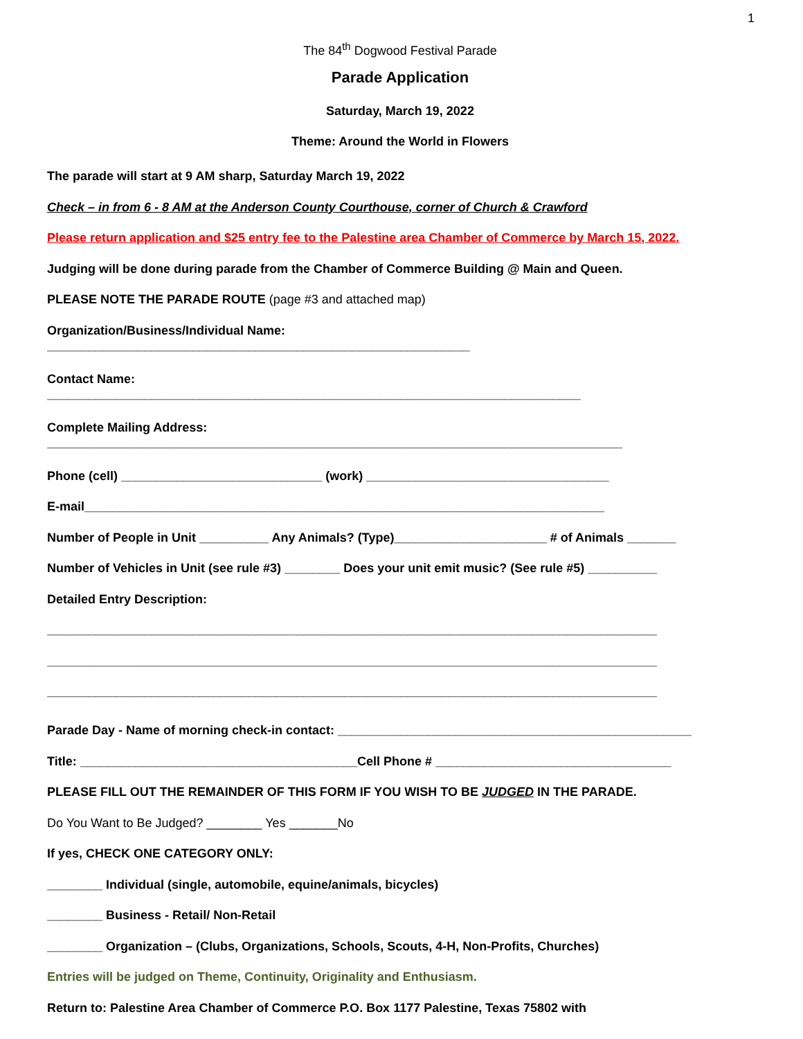1
The 84<sup>th</sup> Dogwood Festival Parade
Parade Application
Saturday, March 19, 2022
Theme: Around the World in Flowers
The parade will start at 9 AM sharp, Saturday March 19, 2022
Check – in from 6 - 8 AM at the Anderson County Courthouse, corner of Church & Crawford
Please return application and $25 entry fee to the Palestine area Chamber of Commerce by March 15, 2022.
Judging will be done during parade from the Chamber of Commerce Building @ Main and Queen.
PLEASE NOTE THE PARADE ROUTE (page #3 and attached map)
Organization/Business/Individual Name:
_____________________________________________________________
Contact Name:
_____________________________________________________________________________
Complete Mailing Address:
___________________________________________________________________________________
Phone (cell) _____________________________ (work) ___________________________________
E-mail___________________________________________________________________________
Number of People in Unit __________ Any Animals? (Type)______________________ # of Animals _______
Number of Vehicles in Unit (see rule #3) ________ Does your unit emit music? (See rule #5) __________
Detailed Entry Description:
________________________________________________________________________________________
________________________________________________________________________________________
________________________________________________________________________________________
Parade Day - Name of morning check-in contact: ___________________________________________________
Title: ________________________________________Cell Phone # __________________________________
PLEASE FILL OUT THE REMAINDER OF THIS FORM IF YOU WISH TO BE JUDGED IN THE PARADE.
Do You Want to Be Judged? ________ Yes _______No
If yes, CHECK ONE CATEGORY ONLY:
________ Individual (single, automobile, equine/animals, bicycles)
________ Business - Retail/ Non-Retail
________ Organization – (Clubs, Organizations, Schools, Scouts, 4-H, Non-Profits, Churches)
Entries will be judged on Theme, Continuity, Originality and Enthusiasm.
Return to: Palestine Area Chamber of Commerce P.O. Box 1177 Palestine, Texas 75802 with